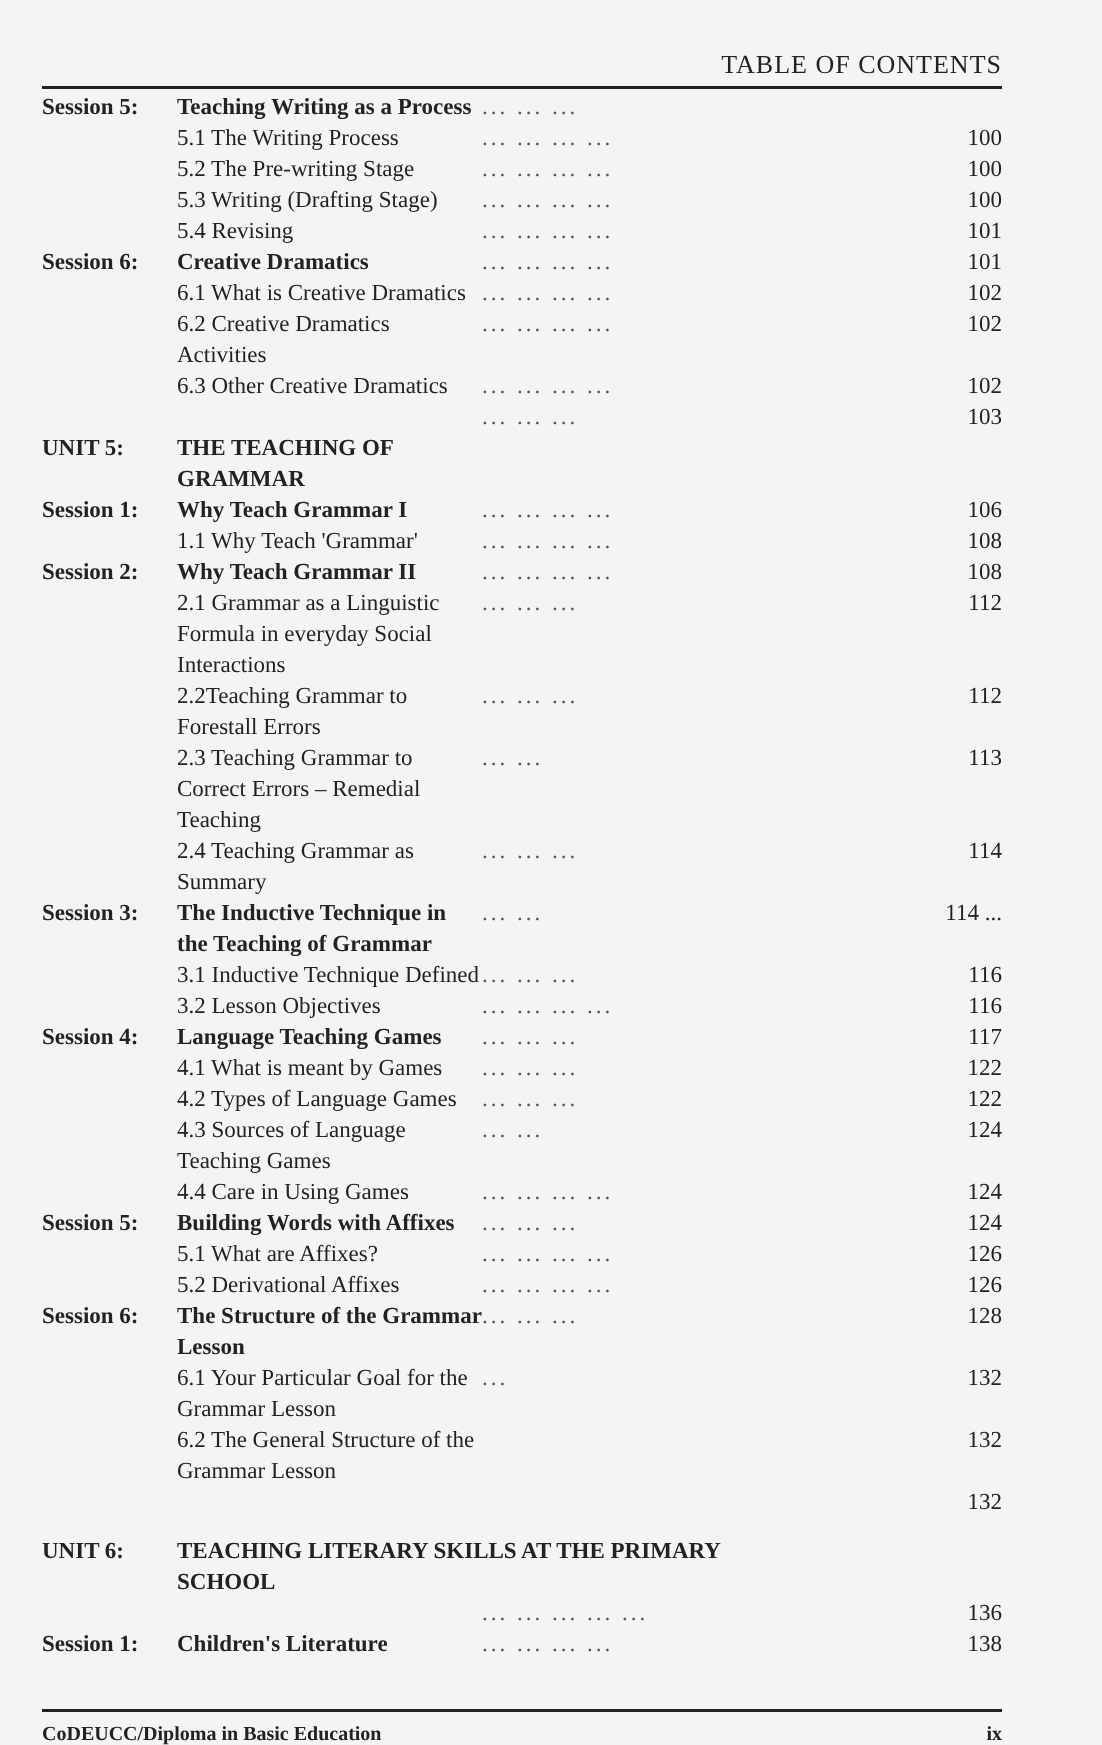TABLE OF CONTENTS
| Session 5: | Teaching Writing as a Process | ... ... ... | |
| | 5.1 The Writing Process | ... ... ... ... | 100 |
| | 5.2 The Pre-writing Stage | ... ... ... ... | 100 |
| | 5.3 Writing (Drafting Stage) | ... ... ... ... | 100 |
| | 5.4 Revising | ... ... ... ... | 101 |
| Session 6: | Creative Dramatics | ... ... ... ... | 101 |
| | 6.1 What is Creative Dramatics | ... ... ... ... | 102 |
| | 6.2 Creative Dramatics Activities | ... ... ... ... | 102 |
| | 6.3 Other Creative Dramatics | ... ... ... ... | 102 |
| | | ... ... ... | 103 |
| UNIT 5: | THE TEACHING OF GRAMMAR | | |
| Session 1: | Why Teach Grammar I | ... ... ... ... | 106 |
| | 1.1 Why Teach 'Grammar' | ... ... ... ... | 108 |
| Session 2: | Why Teach Grammar II | ... ... ... ... | 108 |
| | 2.1 Grammar as a Linguistic Formula in everyday Social Interactions | ... ... ... | 112 |
| | 2.2Teaching Grammar to Forestall Errors | ... ... ... | 112 |
| | 2.3 Teaching Grammar to Correct Errors – Remedial Teaching | ... ... | 113 |
| | 2.4 Teaching Grammar as Summary | ... ... ... | 114 |
| Session 3: | The Inductive Technique in the Teaching of Grammar | ... ... | 114 ... |
| | 3.1 Inductive Technique Defined | ... ... ... | 116 |
| | 3.2 Lesson Objectives | ... ... ... ... | 116 |
| Session 4: | Language Teaching Games | ... ... ... | 117 |
| | 4.1 What is meant by Games | ... ... ... | 122 |
| | 4.2 Types of Language Games | ... ... ... | 122 |
| | 4.3 Sources of Language Teaching Games | ... ... | 124 |
| | 4.4 Care in Using Games | ... ... ... ... | 124 |
| Session 5: | Building Words with Affixes | ... ... ... | 124 |
| | 5.1 What are Affixes? | ... ... ... ... | 126 |
| | 5.2 Derivational Affixes | ... ... ... ... | 126 |
| Session 6: | The Structure of the Grammar Lesson | ... ... ... | 128 |
| | 6.1 Your Particular Goal for the Grammar Lesson | ... | 132 |
| | 6.2 The General Structure of the Grammar Lesson | | 132 |
| | | | 132 |
| UNIT 6: | TEACHING LITERARY SKILLS AT THE PRIMARY SCHOOL | | |
| | | ... ... ... ... ... | 136 |
| Session 1: | Children's Literature | ... ... ... ... | 138 |
CoDEUCC/Diploma in Basic Education ix